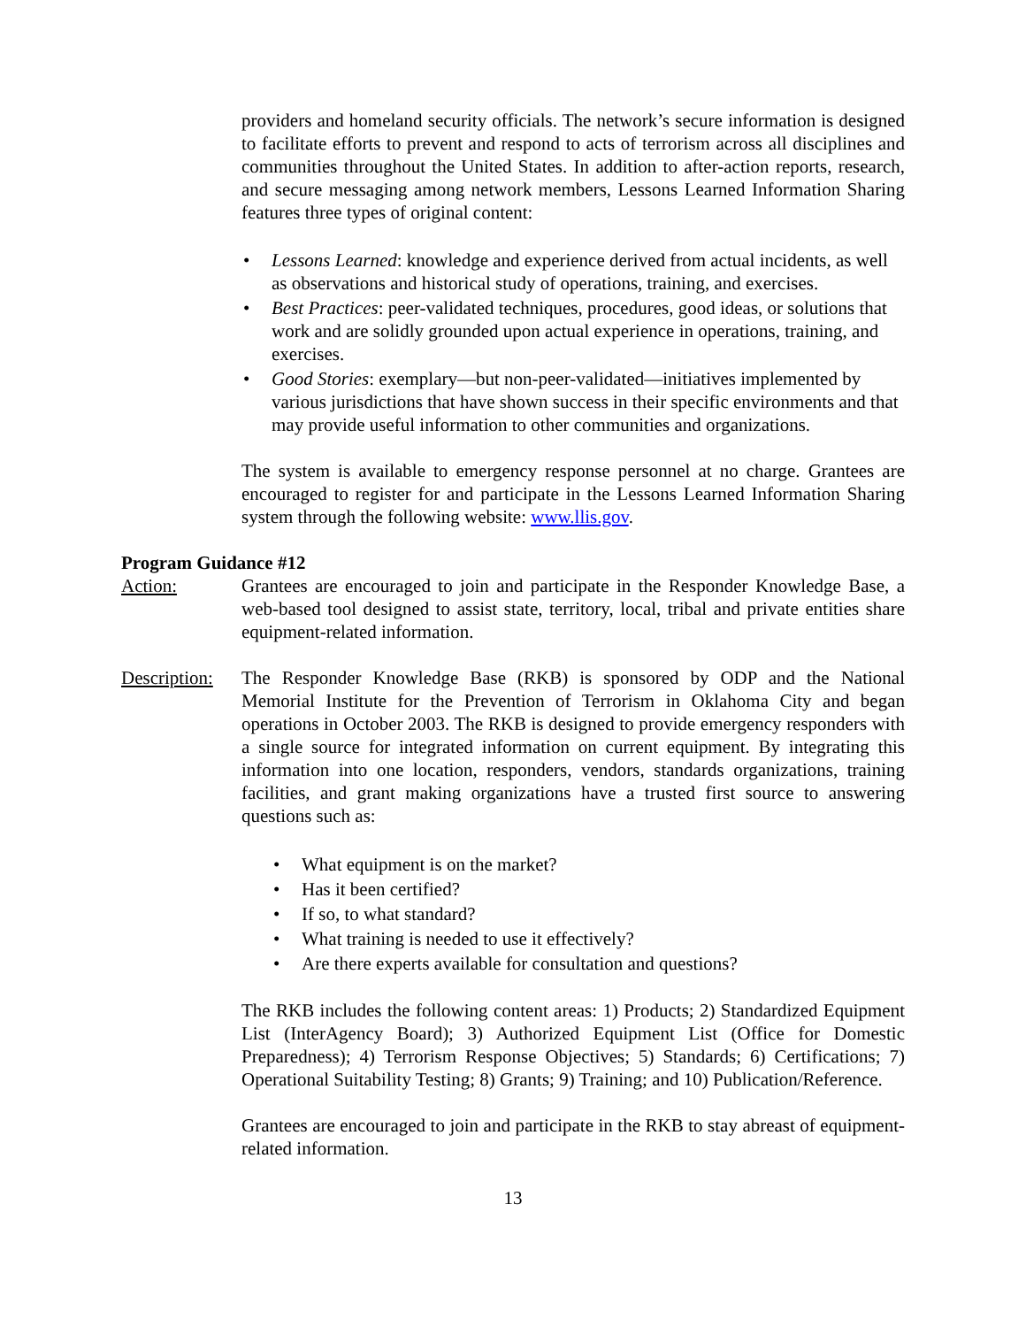providers and homeland security officials. The network’s secure information is designed to facilitate efforts to prevent and respond to acts of terrorism across all disciplines and communities throughout the United States. In addition to after-action reports, research, and secure messaging among network members, Lessons Learned Information Sharing features three types of original content:
Lessons Learned: knowledge and experience derived from actual incidents, as well as observations and historical study of operations, training, and exercises.
Best Practices: peer-validated techniques, procedures, good ideas, or solutions that work and are solidly grounded upon actual experience in operations, training, and exercises.
Good Stories: exemplary—but non-peer-validated—initiatives implemented by various jurisdictions that have shown success in their specific environments and that may provide useful information to other communities and organizations.
The system is available to emergency response personnel at no charge. Grantees are encouraged to register for and participate in the Lessons Learned Information Sharing system through the following website: www.llis.gov.
Program Guidance #12
Action: Grantees are encouraged to join and participate in the Responder Knowledge Base, a web-based tool designed to assist state, territory, local, tribal and private entities share equipment-related information.
Description:
The Responder Knowledge Base (RKB) is sponsored by ODP and the National Memorial Institute for the Prevention of Terrorism in Oklahoma City and began operations in October 2003. The RKB is designed to provide emergency responders with a single source for integrated information on current equipment. By integrating this information into one location, responders, vendors, standards organizations, training facilities, and grant making organizations have a trusted first source to answering questions such as:
What equipment is on the market?
Has it been certified?
If so, to what standard?
What training is needed to use it effectively?
Are there experts available for consultation and questions?
The RKB includes the following content areas: 1) Products; 2) Standardized Equipment List (InterAgency Board); 3) Authorized Equipment List (Office for Domestic Preparedness); 4) Terrorism Response Objectives; 5) Standards; 6) Certifications; 7) Operational Suitability Testing; 8) Grants; 9) Training; and 10) Publication/Reference.
Grantees are encouraged to join and participate in the RKB to stay abreast of equipment-related information.
13